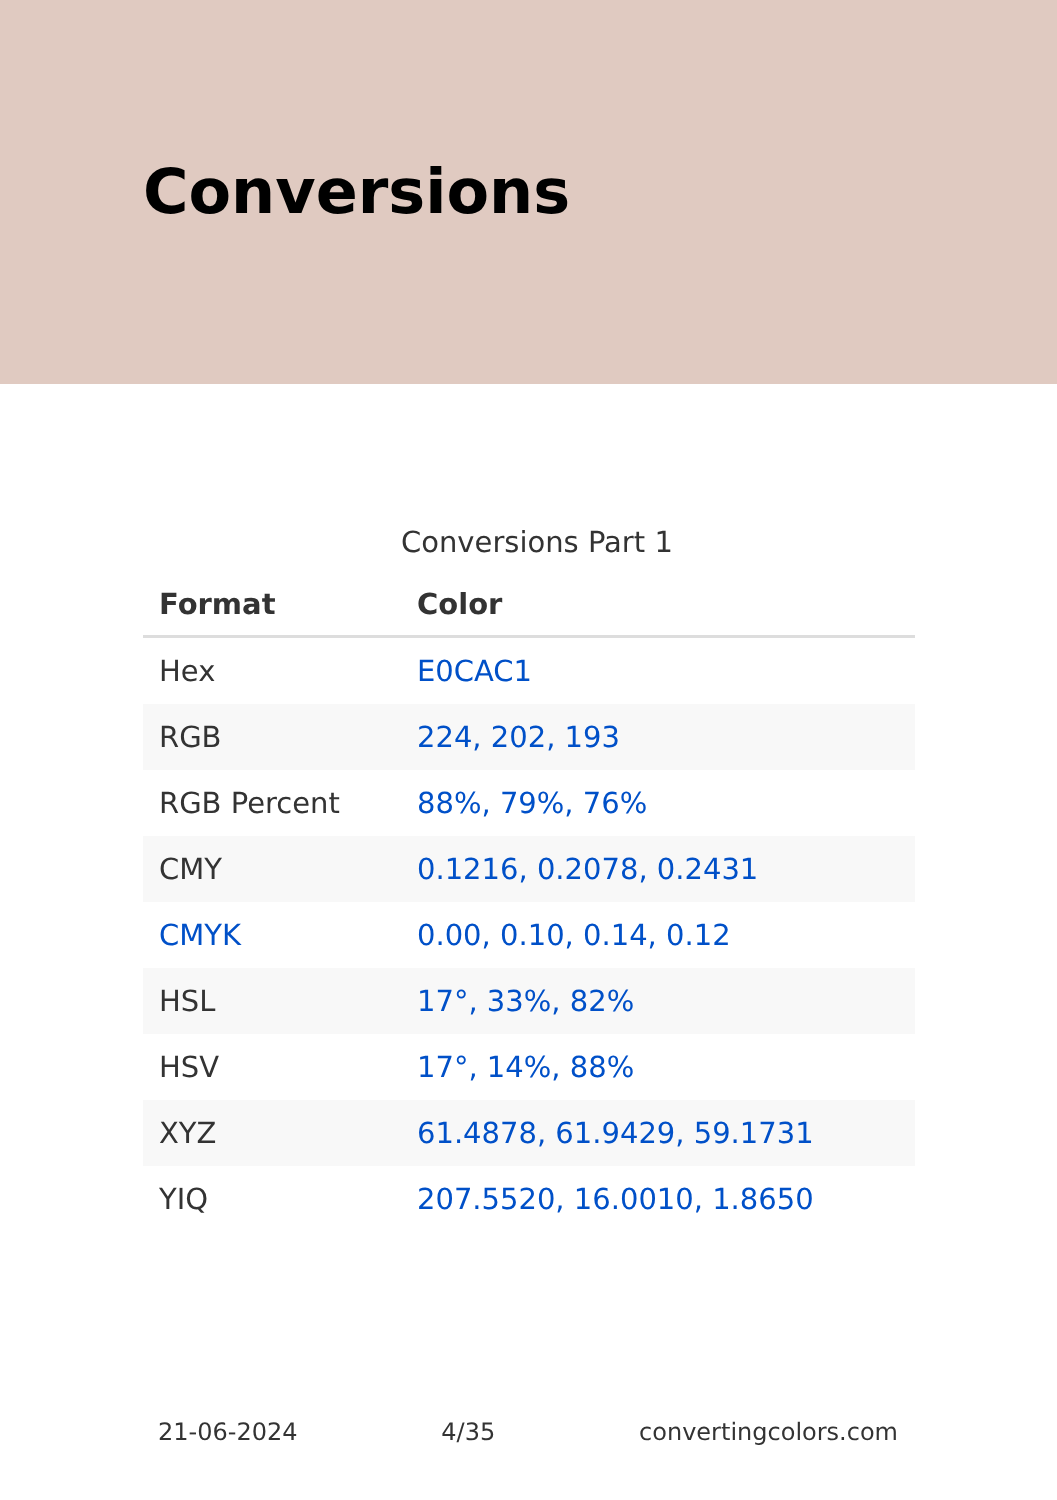Conversions
Conversions Part 1
| Format | Color |
| --- | --- |
| Hex | E0CAC1 |
| RGB | 224, 202, 193 |
| RGB Percent | 88%, 79%, 76% |
| CMY | 0.1216, 0.2078, 0.2431 |
| CMYK | 0.00, 0.10, 0.14, 0.12 |
| HSL | 17°, 33%, 82% |
| HSV | 17°, 14%, 88% |
| XYZ | 61.4878, 61.9429, 59.1731 |
| YIQ | 207.5520, 16.0010, 1.8650 |
21-06-2024 4/35 convertingcolors.com